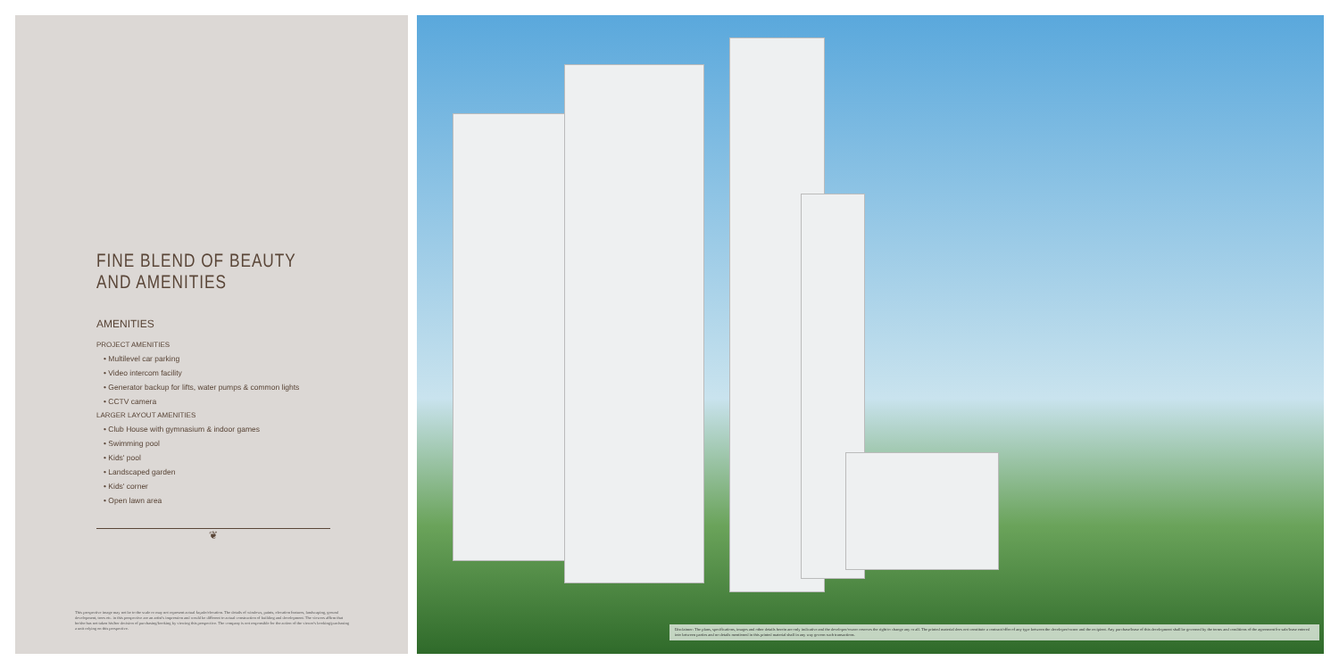FINE BLEND OF BEAUTY
AND AMENITIES
AMENITIES
PROJECT AMENITIES
• Multilevel car parking
• Video intercom facility
• Generator backup for lifts, water pumps & common lights
• CCTV camera
LARGER LAYOUT AMENITIES
• Club House with gymnasium & indoor games
• Swimming pool
• Kids' pool
• Landscaped garden
• Kids' corner
• Open lawn area
❦
This perspective image may not be to the scale or may not represent actual façade/elevation. The details of windows, paints, elevation features, landscaping, ground development, trees etc. in this perspective are an artist's impression and would be different to actual construction of building and development. The viewers affirm that he/she has not taken his/her decision of purchasing/booking by viewing this perspective. The company is not responsible for the action of the viewer's booking/purchasing a unit relying on this perspective.
Disclaimer: The plans, specifications, images and other details herein are only indicative and the developer/owner reserves the right to change any or all. The printed material does not constitute a contract/offer of any type between the developer/owner and the recipient. Any purchase/lease of this development shall be governed by the terms and conditions of the agreement for sale/lease entered into between parties and no details mentioned in this printed material shall in any way govern such transactions.